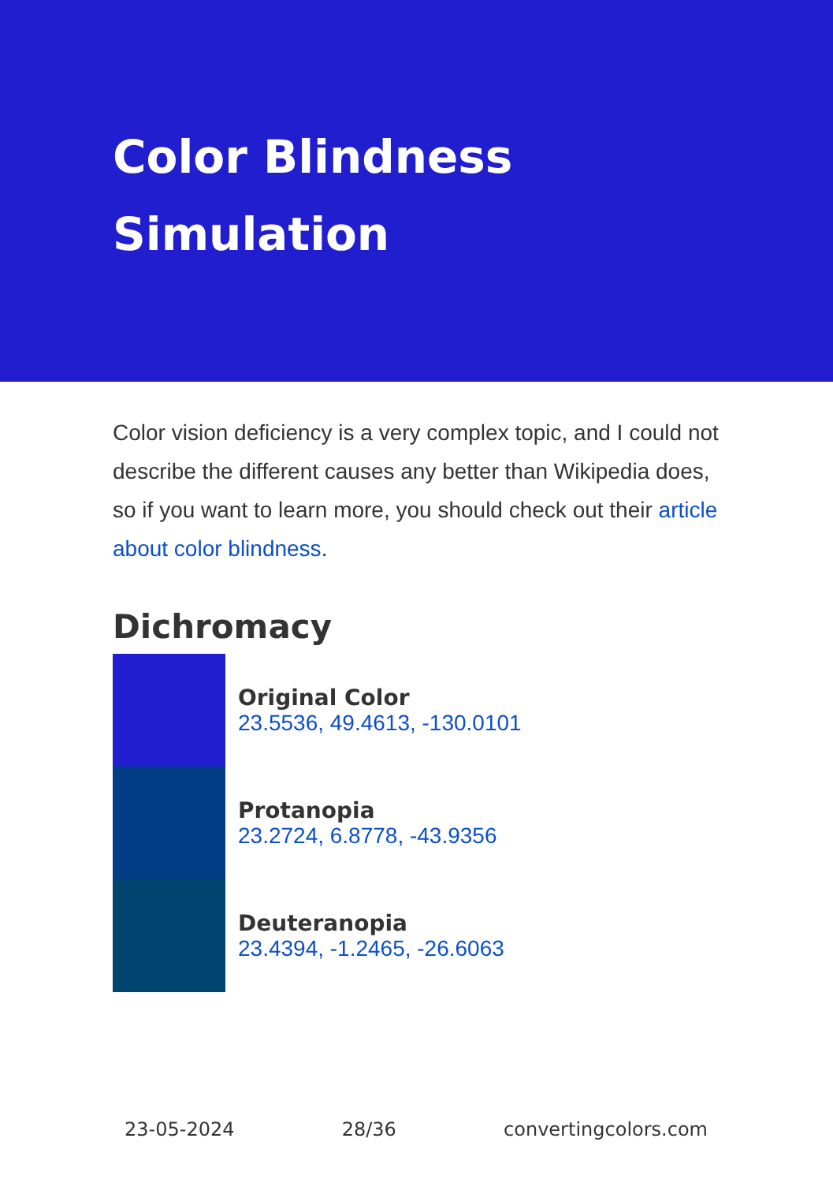Color Blindness
Simulation
Color vision deficiency is a very complex topic, and I could not describe the different causes any better than Wikipedia does, so if you want to learn more, you should check out their article about color blindness.
Dichromacy
Original Color
23.5536, 49.4613, -130.0101
Protanopia
23.2724, 6.8778, -43.9356
Deuteranopia
23.4394, -1.2465, -26.6063
23-05-2024 28/36 convertingcolors.com